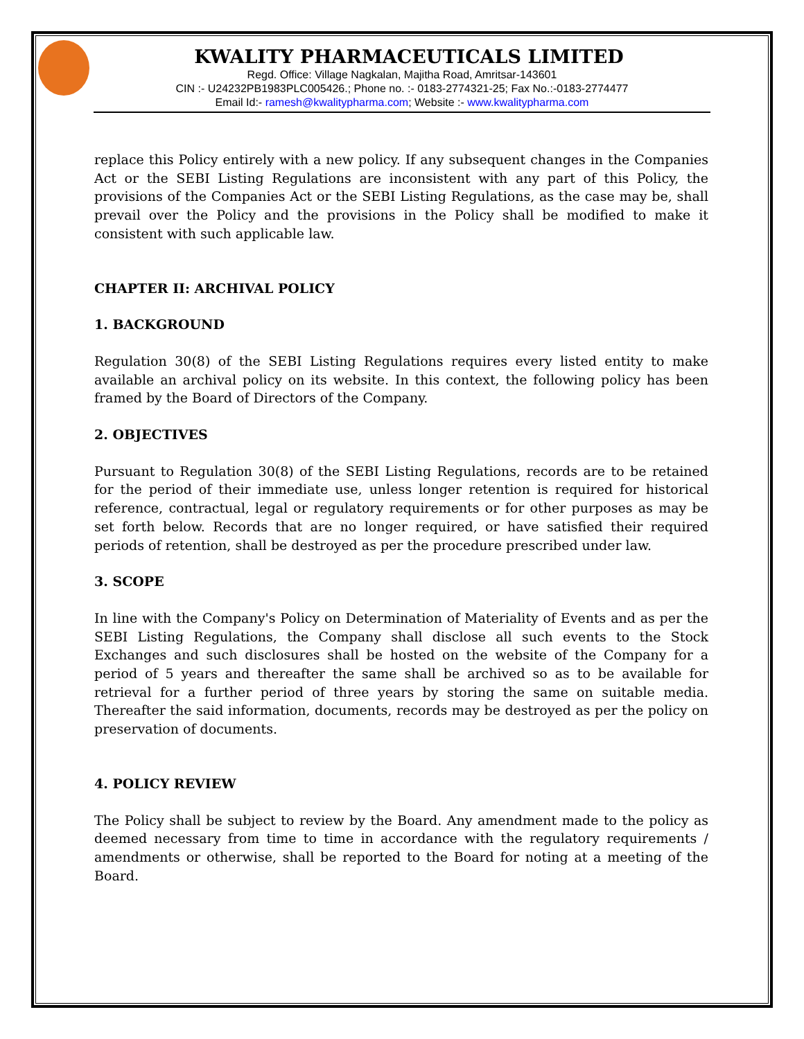KWALITY PHARMACEUTICALS LIMITED
Regd. Office: Village Nagkalan, Majitha Road, Amritsar-143601
CIN :- U24232PB1983PLC005426.; Phone no. :- 0183-2774321-25; Fax No.:-0183-2774477
Email Id:- ramesh@kwalitypharma.com; Website :- www.kwalitypharma.com
replace this Policy entirely with a new policy. If any subsequent changes in the Companies Act or the SEBI Listing Regulations are inconsistent with any part of this Policy, the provisions of the Companies Act or the SEBI Listing Regulations, as the case may be, shall prevail over the Policy and the provisions in the Policy shall be modified to make it consistent with such applicable law.
CHAPTER II: ARCHIVAL POLICY
1. BACKGROUND
Regulation 30(8) of the SEBI Listing Regulations requires every listed entity to make available an archival policy on its website. In this context, the following policy has been framed by the Board of Directors of the Company.
2. OBJECTIVES
Pursuant to Regulation 30(8) of the SEBI Listing Regulations, records are to be retained for the period of their immediate use, unless longer retention is required for historical reference, contractual, legal or regulatory requirements or for other purposes as may be set forth below. Records that are no longer required, or have satisfied their required periods of retention, shall be destroyed as per the procedure prescribed under law.
3. SCOPE
In line with the Company's Policy on Determination of Materiality of Events and as per the SEBI Listing Regulations, the Company shall disclose all such events to the Stock Exchanges and such disclosures shall be hosted on the website of the Company for a period of 5 years and thereafter the same shall be archived so as to be available for retrieval for a further period of three years by storing the same on suitable media. Thereafter the said information, documents, records may be destroyed as per the policy on preservation of documents.
4. POLICY REVIEW
The Policy shall be subject to review by the Board. Any amendment made to the policy as deemed necessary from time to time in accordance with the regulatory requirements / amendments or otherwise, shall be reported to the Board for noting at a meeting of the Board.